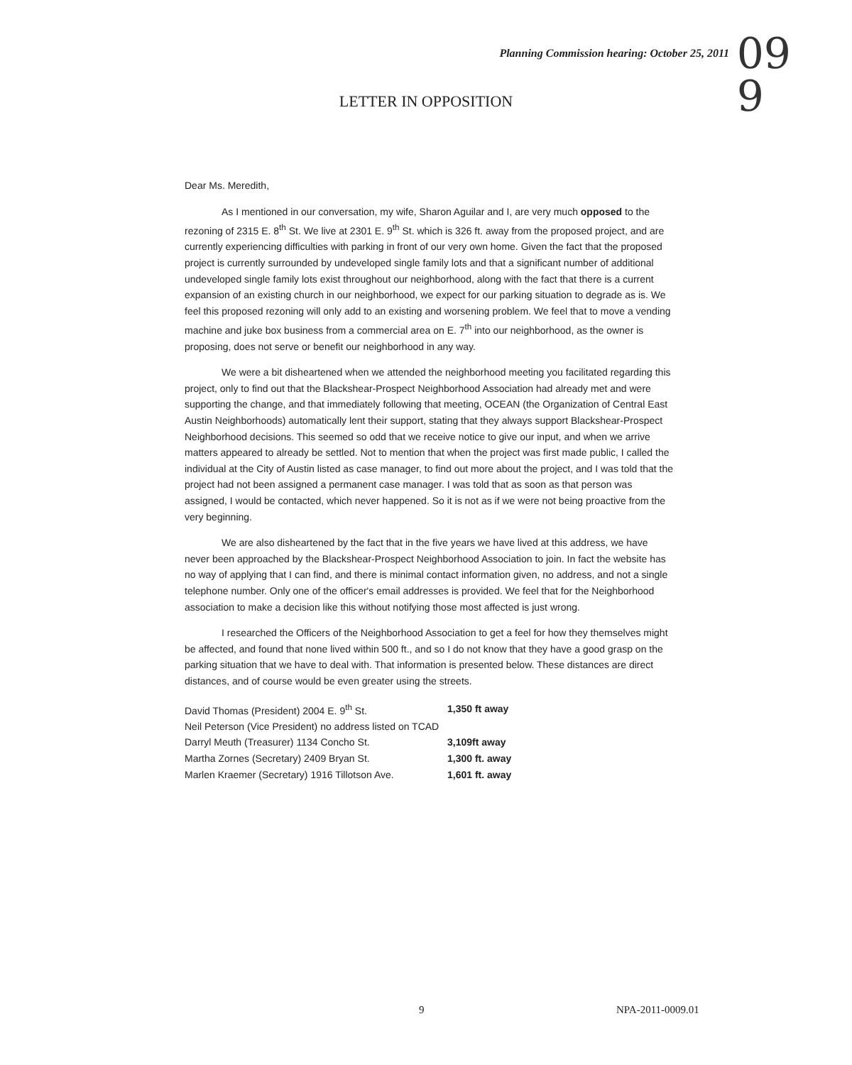Planning Commission hearing: October 25, 2011
09
9
LETTER IN OPPOSITION
Dear Ms. Meredith,
As I mentioned in our conversation, my wife, Sharon Aguilar and I, are very much opposed to the rezoning of 2315 E. 8<sup>th</sup> St. We live at 2301 E. 9<sup>th</sup> St. which is 326 ft. away from the proposed project, and are currently experiencing difficulties with parking in front of our very own home. Given the fact that the proposed project is currently surrounded by undeveloped single family lots and that a significant number of additional undeveloped single family lots exist throughout our neighborhood, along with the fact that there is a current expansion of an existing church in our neighborhood, we expect for our parking situation to degrade as is. We feel this proposed rezoning will only add to an existing and worsening problem. We feel that to move a vending machine and juke box business from a commercial area on E. 7<sup>th</sup> into our neighborhood, as the owner is proposing, does not serve or benefit our neighborhood in any way.
We were a bit disheartened when we attended the neighborhood meeting you facilitated regarding this project, only to find out that the Blackshear-Prospect Neighborhood Association had already met and were supporting the change, and that immediately following that meeting, OCEAN (the Organization of Central East Austin Neighborhoods) automatically lent their support, stating that they always support Blackshear-Prospect Neighborhood decisions. This seemed so odd that we receive notice to give our input, and when we arrive matters appeared to already be settled. Not to mention that when the project was first made public, I called the individual at the City of Austin listed as case manager, to find out more about the project, and I was told that the project had not been assigned a permanent case manager. I was told that as soon as that person was assigned, I would be contacted, which never happened. So it is not as if we were not being proactive from the very beginning.
We are also disheartened by the fact that in the five years we have lived at this address, we have never been approached by the Blackshear-Prospect Neighborhood Association to join. In fact the website has no way of applying that I can find, and there is minimal contact information given, no address, and not a single telephone number. Only one of the officer's email addresses is provided. We feel that for the Neighborhood association to make a decision like this without notifying those most affected is just wrong.
I researched the Officers of the Neighborhood Association to get a feel for how they themselves might be affected, and found that none lived within 500 ft., and so I do not know that they have a good grasp on the parking situation that we have to deal with. That information is presented below. These distances are direct distances, and of course would be even greater using the streets.
| David Thomas (President) 2004 E. 9<sup>th</sup> St. | 1,350 ft away |
| Neil Peterson (Vice President) no address listed on TCAD | |
| Darryl Meuth (Treasurer) 1134 Concho St. | 3,109ft away |
| Martha Zornes (Secretary) 2409 Bryan St. | 1,300 ft. away |
| Marlen Kraemer (Secretary) 1916 Tillotson Ave. | 1,601 ft. away |
9 NPA-2011-0009.01